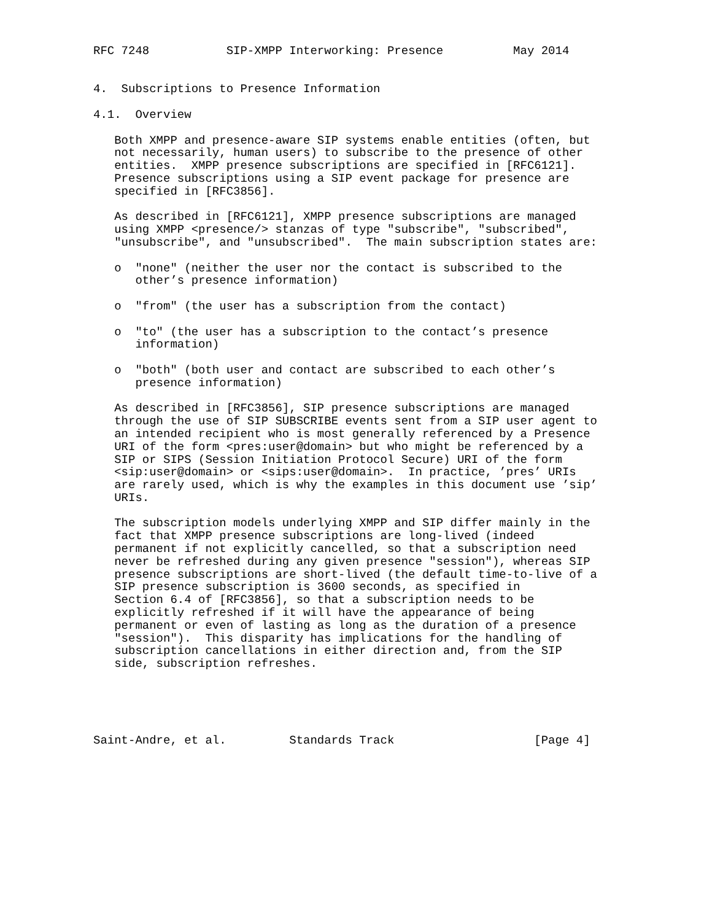RFC 7248           SIP-XMPP Interworking: Presence          May 2014


4.  Subscriptions to Presence Information

4.1.  Overview

   Both XMPP and presence-aware SIP systems enable entities (often, but
   not necessarily, human users) to subscribe to the presence of other
   entities.  XMPP presence subscriptions are specified in [RFC6121].
   Presence subscriptions using a SIP event package for presence are
   specified in [RFC3856].

   As described in [RFC6121], XMPP presence subscriptions are managed
   using XMPP <presence/> stanzas of type "subscribe", "subscribed",
   "unsubscribe", and "unsubscribed".  The main subscription states are:

   o  "none" (neither the user nor the contact is subscribed to the
      other’s presence information)

   o  "from" (the user has a subscription from the contact)

   o  "to" (the user has a subscription to the contact’s presence
      information)

   o  "both" (both user and contact are subscribed to each other’s
      presence information)

   As described in [RFC3856], SIP presence subscriptions are managed
   through the use of SIP SUBSCRIBE events sent from a SIP user agent to
   an intended recipient who is most generally referenced by a Presence
   URI of the form <pres:user@domain> but who might be referenced by a
   SIP or SIPS (Session Initiation Protocol Secure) URI of the form
   <sip:user@domain> or <sips:user@domain>.  In practice, ’pres’ URIs
   are rarely used, which is why the examples in this document use ’sip’
   URIs.

   The subscription models underlying XMPP and SIP differ mainly in the
   fact that XMPP presence subscriptions are long-lived (indeed
   permanent if not explicitly cancelled, so that a subscription need
   never be refreshed during any given presence "session"), whereas SIP
   presence subscriptions are short-lived (the default time-to-live of a
   SIP presence subscription is 3600 seconds, as specified in
   Section 6.4 of [RFC3856], so that a subscription needs to be
   explicitly refreshed if it will have the appearance of being
   permanent or even of lasting as long as the duration of a presence
   "session").  This disparity has implications for the handling of
   subscription cancellations in either direction and, from the SIP
   side, subscription refreshes.





Saint-Andre, et al.         Standards Track                    [Page 4]